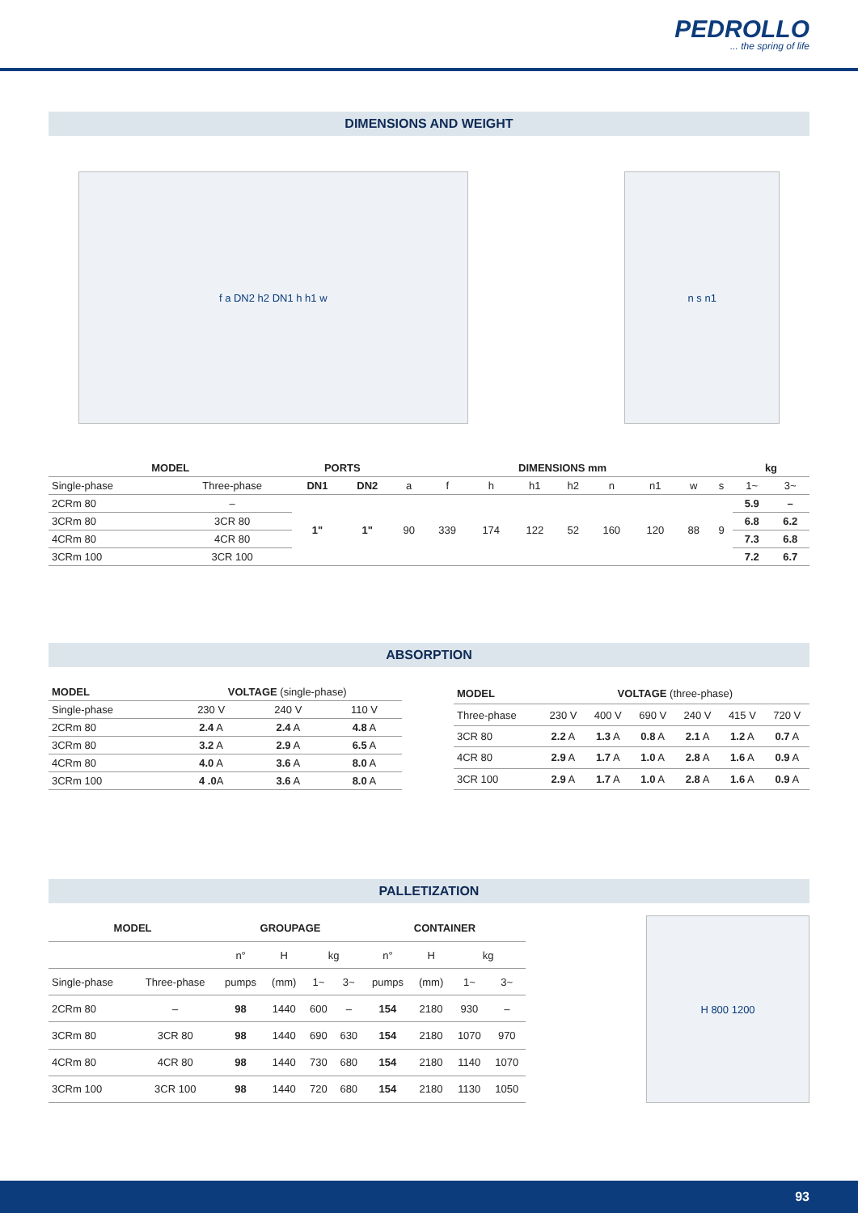PEDROLLO... the spring of life
DIMENSIONS AND WEIGHT
f a DN2 h2 DN1 h h1 w n s n1
| MODEL | | PORTS | | DIMENSIONS mm | | | | | | | | | kg | |
| --- | --- | --- | --- | --- | --- | --- | --- | --- | --- | --- | --- | --- | --- | --- |
| Single-phase | Three-phase | DN1 | DN2 | a | f | h | h1 | h2 | n | n1 | w | s | 1~ | 3~ |
| 2CRm 80 | – | 1" | 1" | 90 | 339 | 174 | 122 | 52 | 160 | 120 | 88 | 9 | 5.9 | – |
| 3CRm 80 | 3CR 80 | | | | | | | | | | | | 6.8 | 6.2 |
| 4CRm 80 | 4CR 80 | | | | | | | | | | | | 7.3 | 6.8 |
| 3CRm 100 | 3CR 100 | | | | | | | | | | | | 7.2 | 6.7 |
ABSORPTION
| MODEL | VOLTAGE (single-phase) | | |
| Single-phase | 230 V | 240 V | 110 V |
| 2CRm 80 | 2.4 A | 2.4 A | 4.8 A |
| 3CRm 80 | 3.2 A | 2.9 A | 6.5 A |
| 4CRm 80 | 4.0 A | 3.6 A | 8.0 A |
| 3CRm 100 | 4 .0 A | 3.6 A | 8.0 A |
| MODEL | VOLTAGE (three-phase) | | | | | |
| Three-phase | 230 V | 400 V | 690 V | 240 V | 415 V | 720 V |
| 3CR 80 | 2.2 A | 1.3 A | 0.8 A | 2.1 A | 1.2 A | 0.7 A |
| 4CR 80 | 2.9 A | 1.7 A | 1.0 A | 2.8 A | 1.6 A | 0.9 A |
| 3CR 100 | 2.9 A | 1.7 A | 1.0 A | 2.8 A | 1.6 A | 0.9 A |
PALLETIZATION
| MODEL | | GROUPAGE | | | | CONTAINER | | | |
| --- | --- | --- | --- | --- | --- | --- | --- | --- | --- |
| | | n° | H | kg | | n° | H | kg | |
| Single-phase | Three-phase | pumps | (mm) | 1~ | 3~ | pumps | (mm) | 1~ | 3~ |
| 2CRm 80 | – | 98 | 1440 | 600 | – | 154 | 2180 | 930 | – |
| 3CRm 80 | 3CR 80 | 98 | 1440 | 690 | 630 | 154 | 2180 | 1070 | 970 |
| 4CRm 80 | 4CR 80 | 98 | 1440 | 730 | 680 | 154 | 2180 | 1140 | 1070 |
| 3CRm 100 | 3CR 100 | 98 | 1440 | 720 | 680 | 154 | 2180 | 1130 | 1050 |
H 800 1200
93